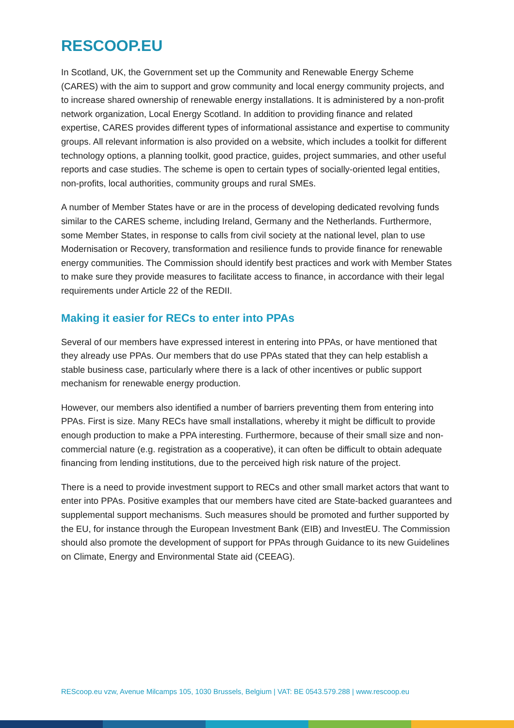RESCOOP.EU
In Scotland, UK, the Government set up the Community and Renewable Energy Scheme (CARES) with the aim to support and grow community and local energy community projects, and to increase shared ownership of renewable energy installations. It is administered by a non-profit network organization, Local Energy Scotland. In addition to providing finance and related expertise, CARES provides different types of informational assistance and expertise to community groups. All relevant information is also provided on a website, which includes a toolkit for different technology options, a planning toolkit, good practice, guides, project summaries, and other useful reports and case studies. The scheme is open to certain types of socially-oriented legal entities, non-profits, local authorities, community groups and rural SMEs.
A number of Member States have or are in the process of developing dedicated revolving funds similar to the CARES scheme, including Ireland, Germany and the Netherlands. Furthermore, some Member States, in response to calls from civil society at the national level, plan to use Modernisation or Recovery, transformation and resilience funds to provide finance for renewable energy communities. The Commission should identify best practices and work with Member States to make sure they provide measures to facilitate access to finance, in accordance with their legal requirements under Article 22 of the REDII.
Making it easier for RECs to enter into PPAs
Several of our members have expressed interest in entering into PPAs, or have mentioned that they already use PPAs. Our members that do use PPAs stated that they can help establish a stable business case, particularly where there is a lack of other incentives or public support mechanism for renewable energy production.
However, our members also identified a number of barriers preventing them from entering into PPAs. First is size. Many RECs have small installations, whereby it might be difficult to provide enough production to make a PPA interesting. Furthermore, because of their small size and non-commercial nature (e.g. registration as a cooperative), it can often be difficult to obtain adequate financing from lending institutions, due to the perceived high risk nature of the project.
There is a need to provide investment support to RECs and other small market actors that want to enter into PPAs. Positive examples that our members have cited are State-backed guarantees and supplemental support mechanisms. Such measures should be promoted and further supported by the EU, for instance through the European Investment Bank (EIB) and InvestEU. The Commission should also promote the development of support for PPAs through Guidance to its new Guidelines on Climate, Energy and Environmental State aid (CEEAG).
REScoop.eu vzw, Avenue Milcamps 105, 1030 Brussels, Belgium | VAT: BE 0543.579.288 | www.rescoop.eu